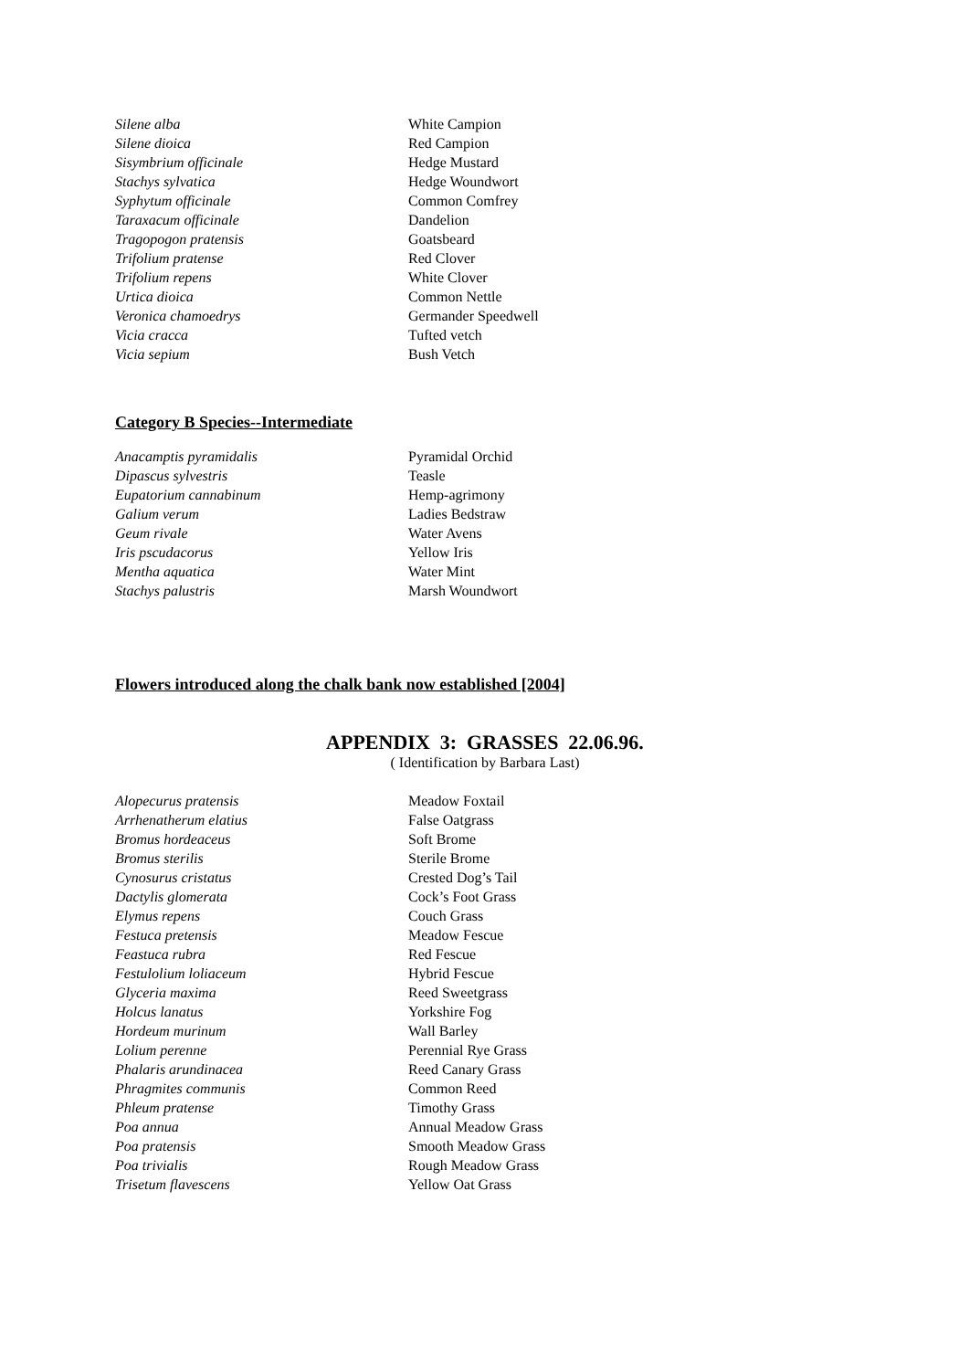| Silene alba | White Campion |
| Silene dioica | Red Campion |
| Sisymbrium officinale | Hedge Mustard |
| Stachys sylvatica | Hedge Woundwort |
| Syphytum officinale | Common Comfrey |
| Taraxacum officinale | Dandelion |
| Tragopogon pratensis | Goatsbeard |
| Trifolium pratense | Red Clover |
| Trifolium repens | White Clover |
| Urtica dioica | Common Nettle |
| Veronica chamoedrys | Germander Speedwell |
| Vicia cracca | Tufted vetch |
| Vicia sepium | Bush Vetch |
Category B Species--Intermediate
| Anacamptis pyramidalis | Pyramidal Orchid |
| Dipascus sylvestris | Teasle |
| Eupatorium cannabinum | Hemp-agrimony |
| Galium verum | Ladies Bedstraw |
| Geum rivale | Water Avens |
| Iris pscudacorus | Yellow Iris |
| Mentha aquatica | Water Mint |
| Stachys palustris | Marsh Woundwort |
Flowers introduced along the chalk bank now established [2004]
APPENDIX 3: GRASSES 22.06.96.
( Identification by Barbara Last)
| Alopecurus pratensis | Meadow Foxtail |
| Arrhenatherum elatius | False Oatgrass |
| Bromus hordeaceus | Soft Brome |
| Bromus sterilis | Sterile Brome |
| Cynosurus cristatus | Crested Dog’s Tail |
| Dactylis glomerata | Cock’s Foot Grass |
| Elymus repens | Couch Grass |
| Festuca pretensis | Meadow Fescue |
| Feastuca rubra | Red Fescue |
| Festulolium loliaceum | Hybrid Fescue |
| Glyceria maxima | Reed Sweetgrass |
| Holcus lanatus | Yorkshire Fog |
| Hordeum murinum | Wall Barley |
| Lolium perenne | Perennial Rye Grass |
| Phalaris arundinacea | Reed Canary Grass |
| Phragmites communis | Common Reed |
| Phleum pratense | Timothy Grass |
| Poa annua | Annual Meadow Grass |
| Poa pratensis | Smooth Meadow Grass |
| Poa trivialis | Rough Meadow Grass |
| Trisetum flavescens | Yellow Oat Grass |